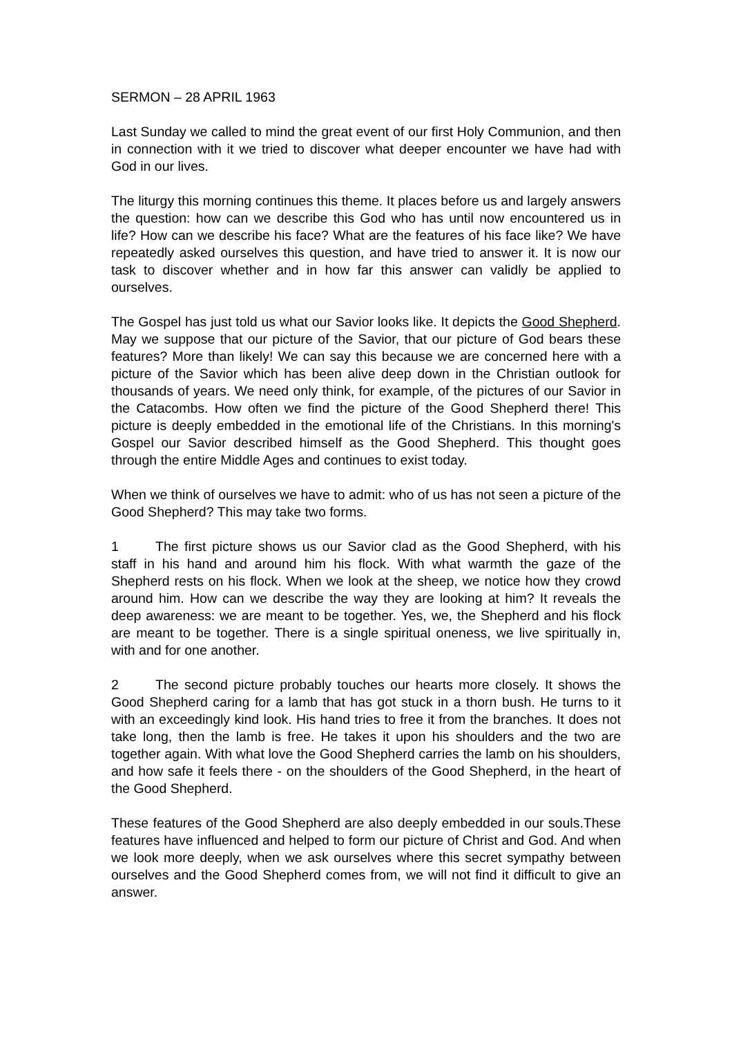SERMON – 28 APRIL 1963
Last Sunday we called to mind the great event of our first Holy Communion, and then in connection with it we tried to discover what deeper encounter we have had with God in our lives.
The liturgy this morning continues this theme. It places before us and largely answers the question: how can we describe this God who has until now encountered us in life? How can we describe his face? What are the features of his face like? We have repeatedly asked ourselves this question, and have tried to answer it. It is now our task to discover whether and in how far this answer can validly be applied to ourselves.
The Gospel has just told us what our Savior looks like. It depicts the Good Shepherd. May we suppose that our picture of the Savior, that our picture of God bears these features? More than likely! We can say this because we are concerned here with a picture of the Savior which has been alive deep down in the Christian outlook for thousands of years. We need only think, for example, of the pictures of our Savior in the Catacombs. How often we find the picture of the Good Shepherd there! This picture is deeply embedded in the emotional life of the Christians. In this morning's Gospel our Savior described himself as the Good Shepherd. This thought goes through the entire Middle Ages and continues to exist today.
When we think of ourselves we have to admit: who of us has not seen a picture of the Good Shepherd? This may take two forms.
1 The first picture shows us our Savior clad as the Good Shepherd, with his staff in his hand and around him his flock. With what warmth the gaze of the Shepherd rests on his flock. When we look at the sheep, we notice how they crowd around him. How can we describe the way they are looking at him? It reveals the deep awareness: we are meant to be together. Yes, we, the Shepherd and his flock are meant to be together. There is a single spiritual oneness, we live spiritually in, with and for one another.
2 The second picture probably touches our hearts more closely. It shows the Good Shepherd caring for a lamb that has got stuck in a thorn bush. He turns to it with an exceedingly kind look. His hand tries to free it from the branches. It does not take long, then the lamb is free. He takes it upon his shoulders and the two are together again. With what love the Good Shepherd carries the lamb on his shoulders, and how safe it feels there - on the shoulders of the Good Shepherd, in the heart of the Good Shepherd.
These features of the Good Shepherd are also deeply embedded in our souls.These features have influenced and helped to form our picture of Christ and God. And when we look more deeply, when we ask ourselves where this secret sympathy between ourselves and the Good Shepherd comes from, we will not find it difficult to give an answer.